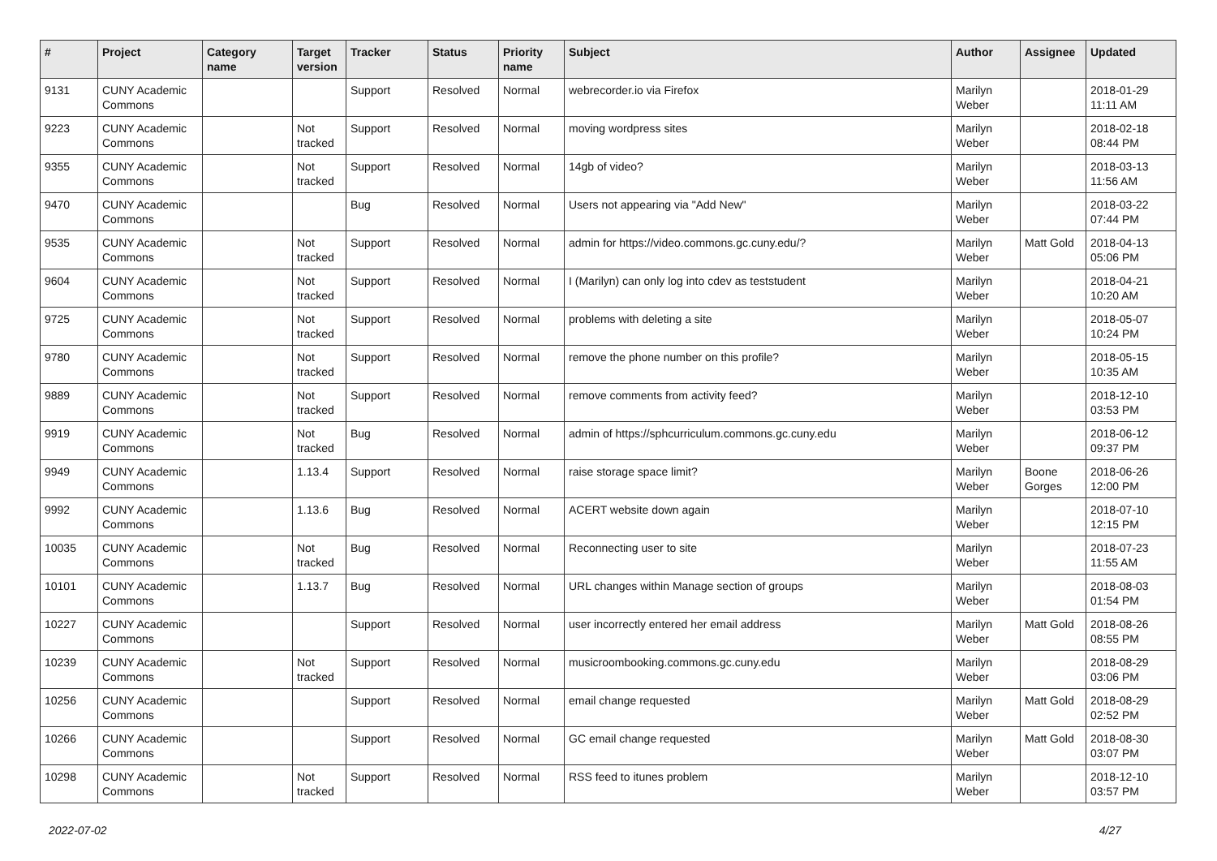| # | Project | Category name | Target version | Tracker | Status | Priority name | Subject | Author | Assignee | Updated |
| --- | --- | --- | --- | --- | --- | --- | --- | --- | --- | --- |
| 9131 | CUNY Academic Commons | | | Support | Resolved | Normal | webrecorder.io via Firefox | Marilyn Weber | | 2018-01-29 11:11 AM |
| 9223 | CUNY Academic Commons | | Not tracked | Support | Resolved | Normal | moving wordpress sites | Marilyn Weber | | 2018-02-18 08:44 PM |
| 9355 | CUNY Academic Commons | | Not tracked | Support | Resolved | Normal | 14gb of video? | Marilyn Weber | | 2018-03-13 11:56 AM |
| 9470 | CUNY Academic Commons | | | Bug | Resolved | Normal | Users not appearing via "Add New" | Marilyn Weber | | 2018-03-22 07:44 PM |
| 9535 | CUNY Academic Commons | | Not tracked | Support | Resolved | Normal | admin for https://video.commons.gc.cuny.edu/? | Marilyn Weber | Matt Gold | 2018-04-13 05:06 PM |
| 9604 | CUNY Academic Commons | | Not tracked | Support | Resolved | Normal | I (Marilyn) can only log into cdev as teststudent | Marilyn Weber | | 2018-04-21 10:20 AM |
| 9725 | CUNY Academic Commons | | Not tracked | Support | Resolved | Normal | problems with deleting a site | Marilyn Weber | | 2018-05-07 10:24 PM |
| 9780 | CUNY Academic Commons | | Not tracked | Support | Resolved | Normal | remove the phone number on this profile? | Marilyn Weber | | 2018-05-15 10:35 AM |
| 9889 | CUNY Academic Commons | | Not tracked | Support | Resolved | Normal | remove comments from activity feed? | Marilyn Weber | | 2018-12-10 03:53 PM |
| 9919 | CUNY Academic Commons | | Not tracked | Bug | Resolved | Normal | admin of https://sphcurriculum.commons.gc.cuny.edu | Marilyn Weber | | 2018-06-12 09:37 PM |
| 9949 | CUNY Academic Commons | | 1.13.4 | Support | Resolved | Normal | raise storage space limit? | Marilyn Weber | Boone Gorges | 2018-06-26 12:00 PM |
| 9992 | CUNY Academic Commons | | 1.13.6 | Bug | Resolved | Normal | ACERT website down again | Marilyn Weber | | 2018-07-10 12:15 PM |
| 10035 | CUNY Academic Commons | | Not tracked | Bug | Resolved | Normal | Reconnecting user to site | Marilyn Weber | | 2018-07-23 11:55 AM |
| 10101 | CUNY Academic Commons | | 1.13.7 | Bug | Resolved | Normal | URL changes within Manage section of groups | Marilyn Weber | | 2018-08-03 01:54 PM |
| 10227 | CUNY Academic Commons | | | Support | Resolved | Normal | user incorrectly entered her email address | Marilyn Weber | Matt Gold | 2018-08-26 08:55 PM |
| 10239 | CUNY Academic Commons | | Not tracked | Support | Resolved | Normal | musicroombooking.commons.gc.cuny.edu | Marilyn Weber | | 2018-08-29 03:06 PM |
| 10256 | CUNY Academic Commons | | | Support | Resolved | Normal | email change requested | Marilyn Weber | Matt Gold | 2018-08-29 02:52 PM |
| 10266 | CUNY Academic Commons | | | Support | Resolved | Normal | GC email change requested | Marilyn Weber | Matt Gold | 2018-08-30 03:07 PM |
| 10298 | CUNY Academic Commons | | Not tracked | Support | Resolved | Normal | RSS feed to itunes problem | Marilyn Weber | | 2018-12-10 03:57 PM |
2022-07-02 4/27